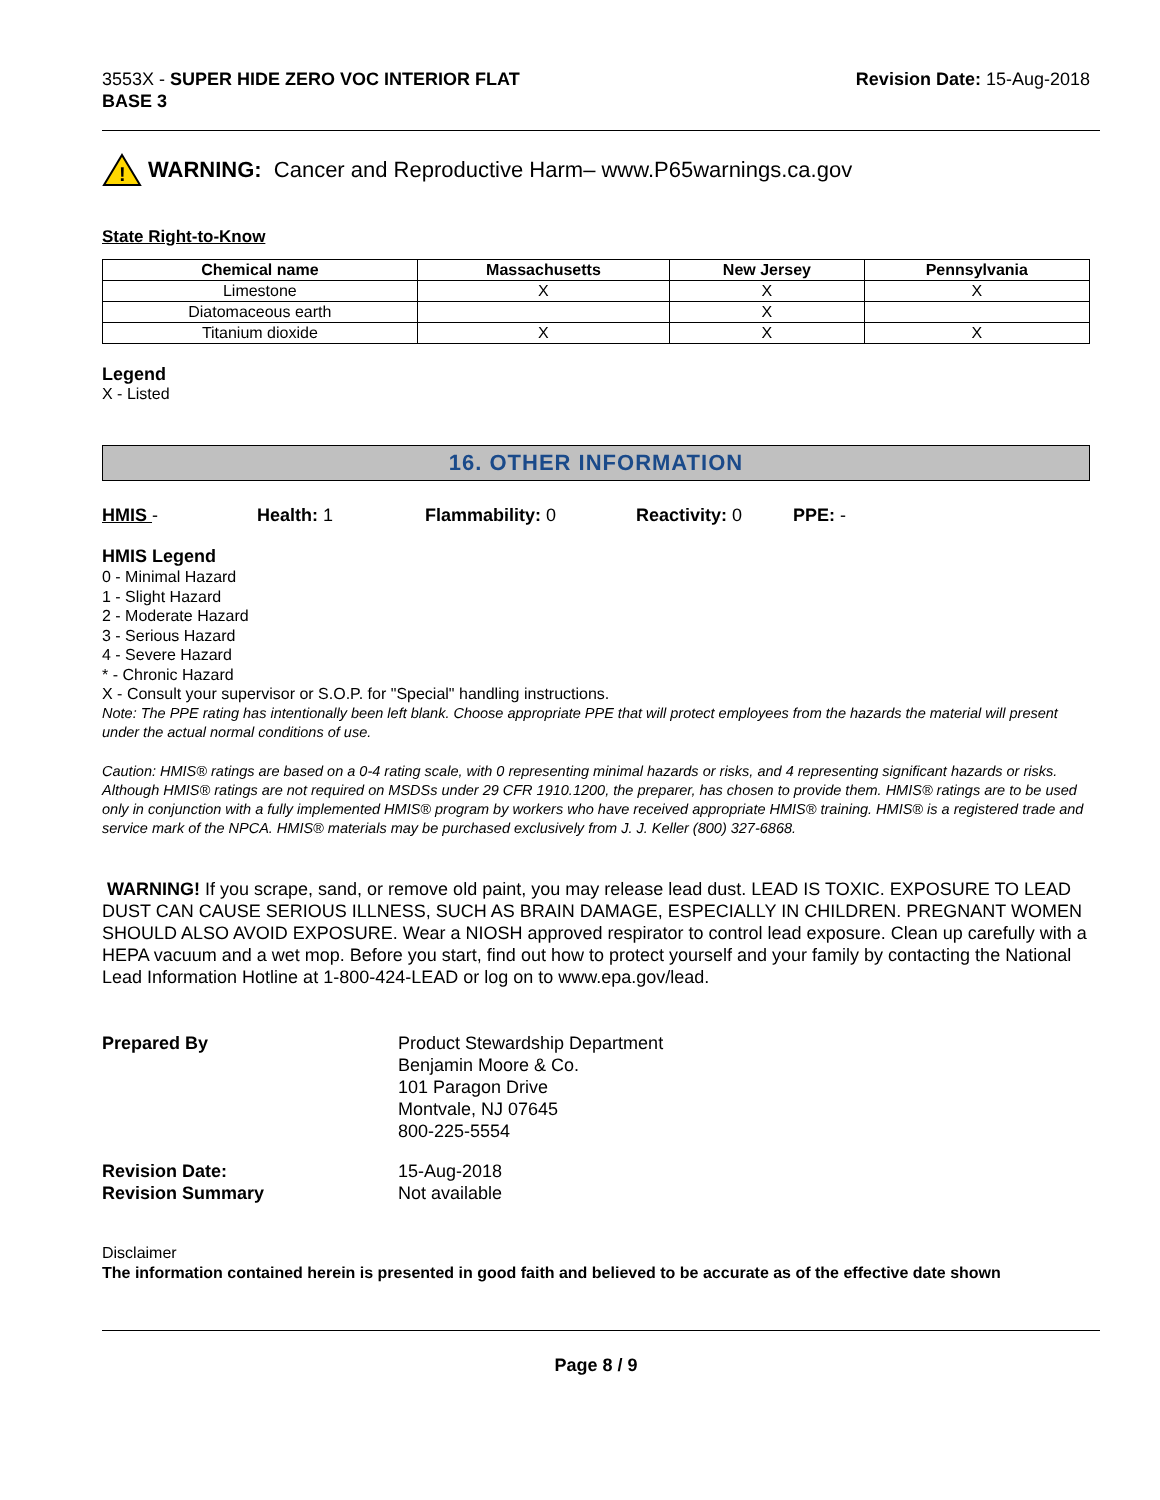3553X - SUPER HIDE ZERO VOC INTERIOR FLAT
BASE 3
Revision Date: 15-Aug-2018
!
WARNING: Cancer and Reproductive Harm– www.P65warnings.ca.gov
State Right-to-Know
| Chemical name | Massachusetts | New Jersey | Pennsylvania |
| --- | --- | --- | --- |
| Limestone | X | X | X |
| Diatomaceous earth | | X | |
| Titanium dioxide | X | X | X |
Legend
X - Listed
16. OTHER INFORMATION
HMIS - Health: 1 Flammability: 0 Reactivity: 0 PPE: -
HMIS Legend
0 - Minimal Hazard
1 - Slight Hazard
2 - Moderate Hazard
3 - Serious Hazard
4 - Severe Hazard
* - Chronic Hazard
X - Consult your supervisor or S.O.P. for "Special" handling instructions.
Note: The PPE rating has intentionally been left blank. Choose appropriate PPE that will protect employees from the hazards the material will present under the actual normal conditions of use.
Caution: HMIS® ratings are based on a 0-4 rating scale, with 0 representing minimal hazards or risks, and 4 representing significant hazards or risks. Although HMIS® ratings are not required on MSDSs under 29 CFR 1910.1200, the preparer, has chosen to provide them. HMIS® ratings are to be used only in conjunction with a fully implemented HMIS® program by workers who have received appropriate HMIS® training. HMIS® is a registered trade and service mark of the NPCA. HMIS® materials may be purchased exclusively from J. J. Keller (800) 327-6868.
WARNING! If you scrape, sand, or remove old paint, you may release lead dust. LEAD IS TOXIC. EXPOSURE TO LEAD DUST CAN CAUSE SERIOUS ILLNESS, SUCH AS BRAIN DAMAGE, ESPECIALLY IN CHILDREN. PREGNANT WOMEN SHOULD ALSO AVOID EXPOSURE. Wear a NIOSH approved respirator to control lead exposure. Clean up carefully with a HEPA vacuum and a wet mop. Before you start, find out how to protect yourself and your family by contacting the National Lead Information Hotline at 1-800-424-LEAD or log on to www.epa.gov/lead.
Prepared By
Product Stewardship Department
Benjamin Moore & Co.
101 Paragon Drive
Montvale, NJ 07645
800-225-5554
Revision Date:
15-Aug-2018
Revision Summary
Not available
Disclaimer
The information contained herein is presented in good faith and believed to be accurate as of the effective date shown
Page 8 / 9